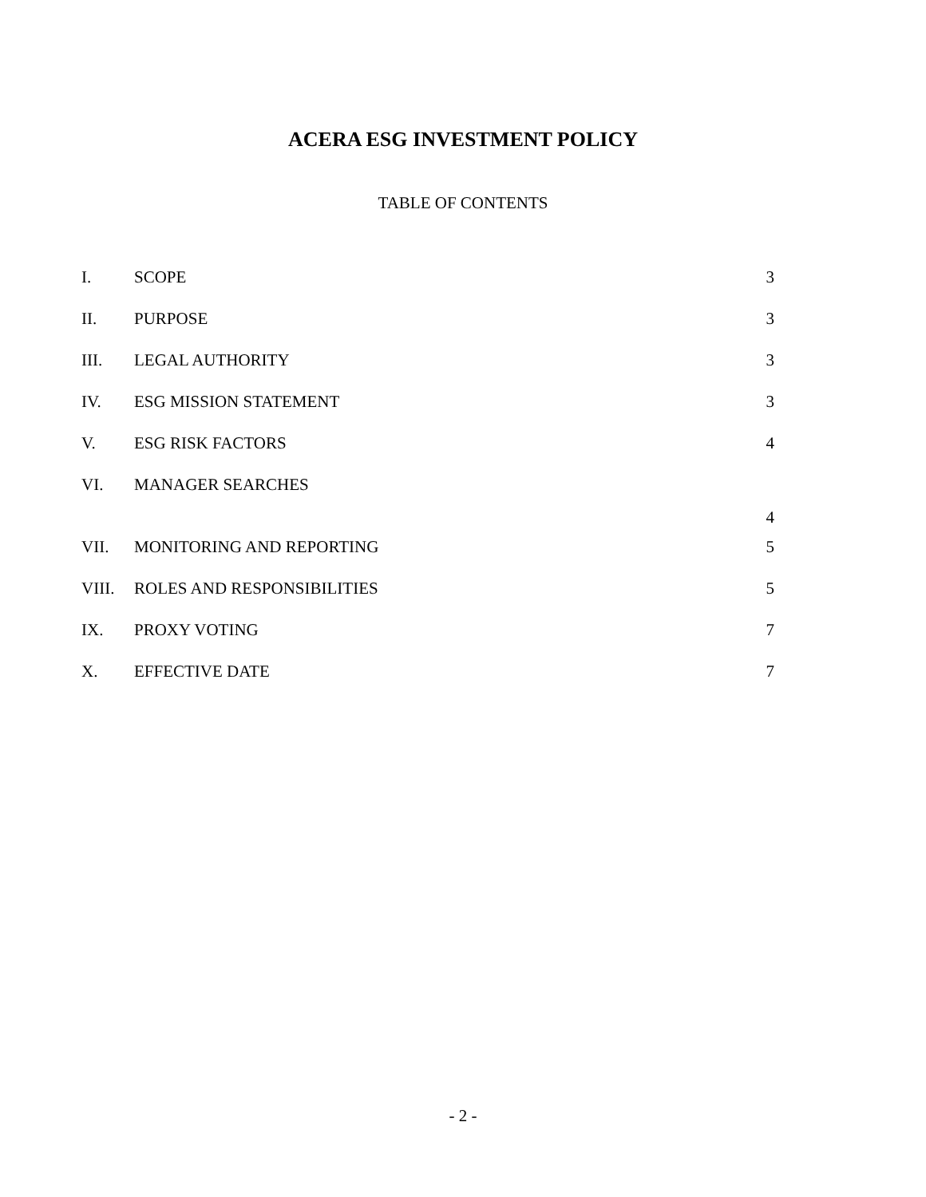ACERA ESG INVESTMENT POLICY
TABLE OF CONTENTS
| I. | SCOPE | 3 |
| II. | PURPOSE | 3 |
| III. | LEGAL AUTHORITY | 3 |
| IV. | ESG MISSION STATEMENT | 3 |
| V. | ESG RISK FACTORS | 4 |
| VI. | MANAGER SEARCHES | 4 |
| VII. | MONITORING AND REPORTING | 5 |
| VIII. | ROLES AND RESPONSIBILITIES | 5 |
| IX. | PROXY VOTING | 7 |
| X. | EFFECTIVE DATE | 7 |
- 2 -